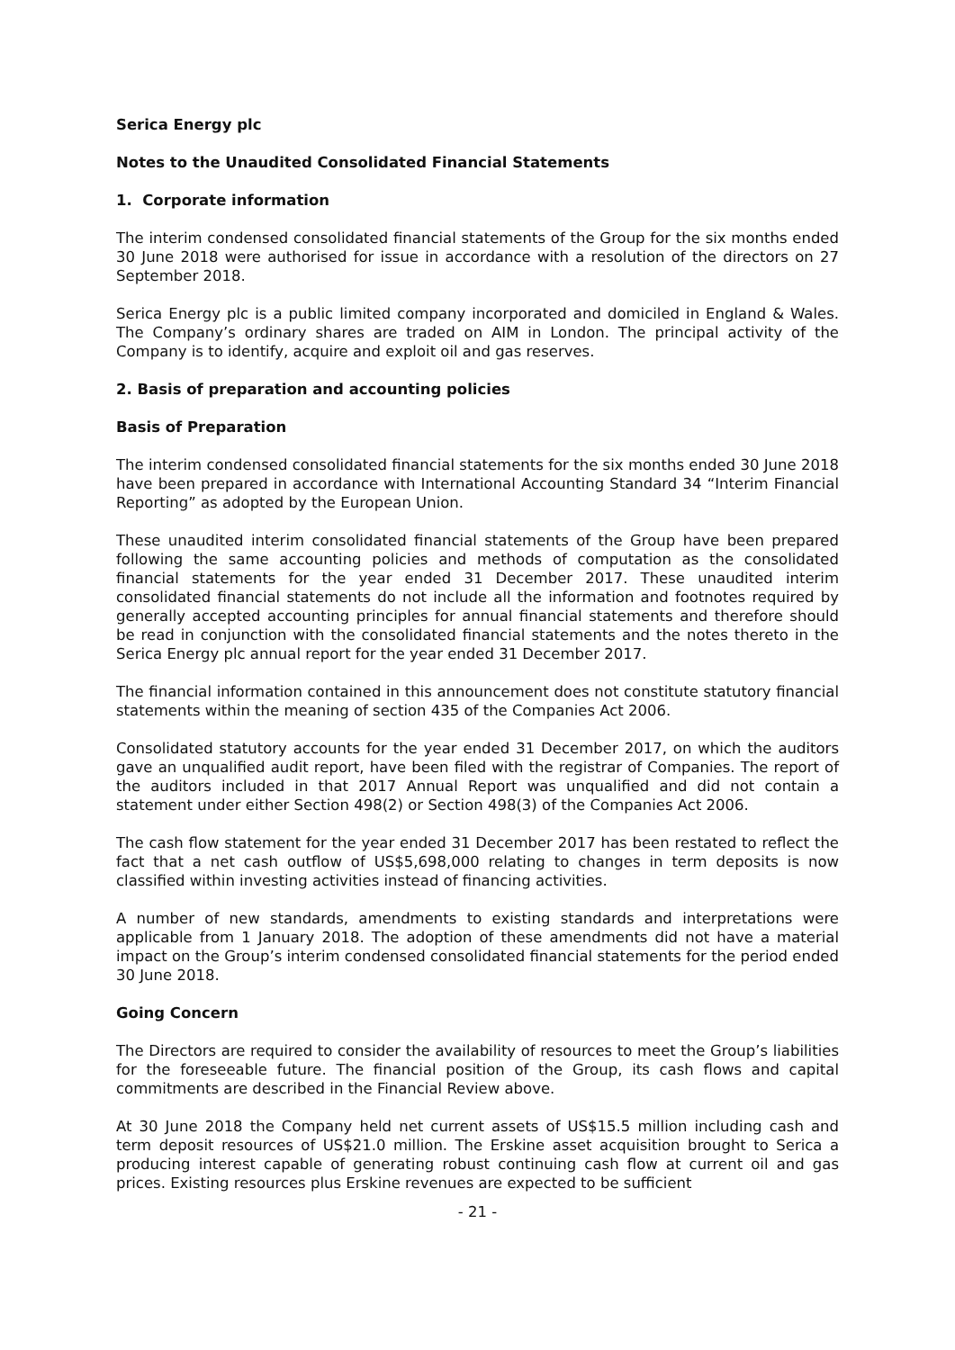Serica Energy plc
Notes to the Unaudited Consolidated Financial Statements
1. Corporate information
The interim condensed consolidated financial statements of the Group for the six months ended 30 June 2018 were authorised for issue in accordance with a resolution of the directors on 27 September 2018.
Serica Energy plc is a public limited company incorporated and domiciled in England & Wales. The Company’s ordinary shares are traded on AIM in London. The principal activity of the Company is to identify, acquire and exploit oil and gas reserves.
2. Basis of preparation and accounting policies
Basis of Preparation
The interim condensed consolidated financial statements for the six months ended 30 June 2018 have been prepared in accordance with International Accounting Standard 34 “Interim Financial Reporting” as adopted by the European Union.
These unaudited interim consolidated financial statements of the Group have been prepared following the same accounting policies and methods of computation as the consolidated financial statements for the year ended 31 December 2017. These unaudited interim consolidated financial statements do not include all the information and footnotes required by generally accepted accounting principles for annual financial statements and therefore should be read in conjunction with the consolidated financial statements and the notes thereto in the Serica Energy plc annual report for the year ended 31 December 2017.
The financial information contained in this announcement does not constitute statutory financial statements within the meaning of section 435 of the Companies Act 2006.
Consolidated statutory accounts for the year ended 31 December 2017, on which the auditors gave an unqualified audit report, have been filed with the registrar of Companies. The report of the auditors included in that 2017 Annual Report was unqualified and did not contain a statement under either Section 498(2) or Section 498(3) of the Companies Act 2006.
The cash flow statement for the year ended 31 December 2017 has been restated to reflect the fact that a net cash outflow of US$5,698,000 relating to changes in term deposits is now classified within investing activities instead of financing activities.
A number of new standards, amendments to existing standards and interpretations were applicable from 1 January 2018. The adoption of these amendments did not have a material impact on the Group’s interim condensed consolidated financial statements for the period ended 30 June 2018.
Going Concern
The Directors are required to consider the availability of resources to meet the Group’s liabilities for the foreseeable future. The financial position of the Group, its cash flows and capital commitments are described in the Financial Review above.
At 30 June 2018 the Company held net current assets of US$15.5 million including cash and term deposit resources of US$21.0 million. The Erskine asset acquisition brought to Serica a producing interest capable of generating robust continuing cash flow at current oil and gas prices. Existing resources plus Erskine revenues are expected to be sufficient
- 21 -